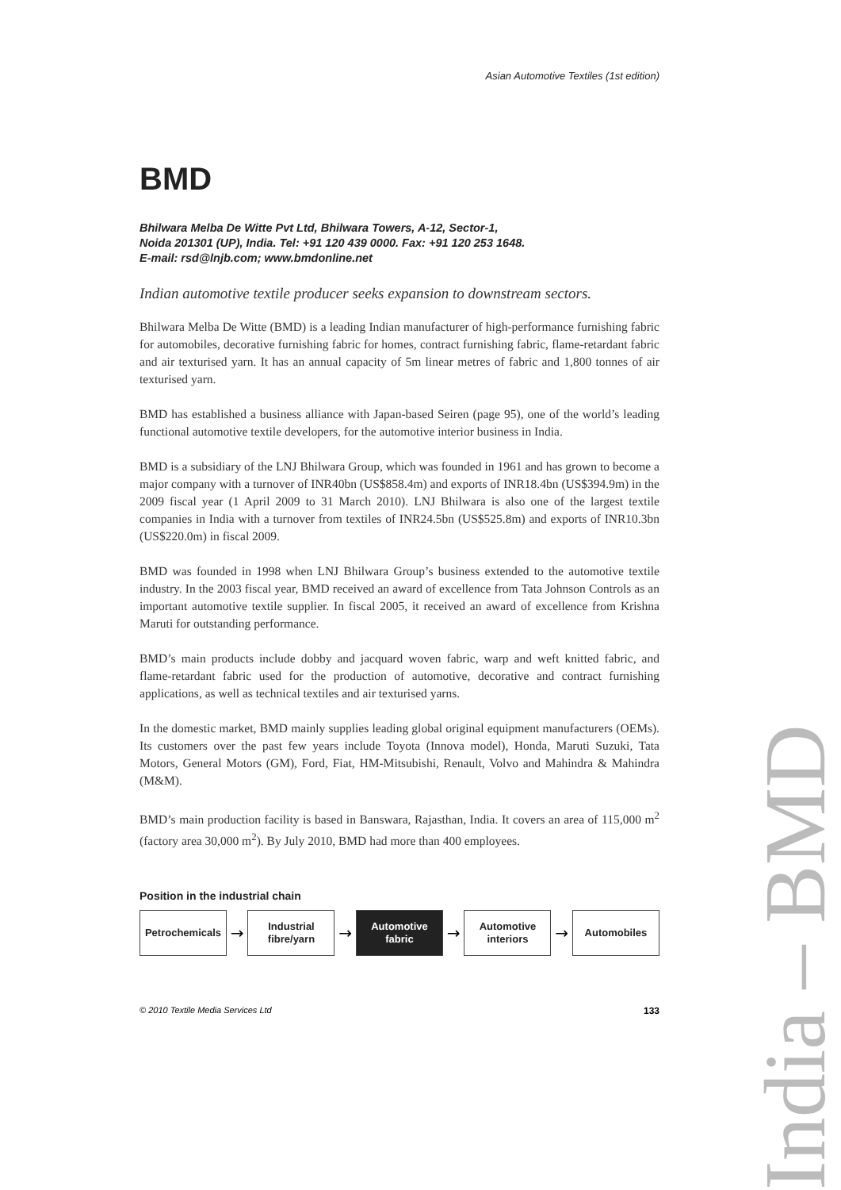Asian Automotive Textiles (1st edition)
BMD
Bhilwara Melba De Witte Pvt Ltd, Bhilwara Towers, A-12, Sector-1,
Noida 201301 (UP), India. Tel: +91 120 439 0000. Fax: +91 120 253 1648.
E-mail: rsd@lnjb.com; www.bmdonline.net
Indian automotive textile producer seeks expansion to downstream sectors.
Bhilwara Melba De Witte (BMD) is a leading Indian manufacturer of high-performance furnishing fabric for automobiles, decorative furnishing fabric for homes, contract furnishing fabric, flame-retardant fabric and air texturised yarn. It has an annual capacity of 5m linear metres of fabric and 1,800 tonnes of air texturised yarn.
BMD has established a business alliance with Japan-based Seiren (page 95), one of the world’s leading functional automotive textile developers, for the automotive interior business in India.
BMD is a subsidiary of the LNJ Bhilwara Group, which was founded in 1961 and has grown to become a major company with a turnover of INR40bn (US$858.4m) and exports of INR18.4bn (US$394.9m) in the 2009 fiscal year (1 April 2009 to 31 March 2010). LNJ Bhilwara is also one of the largest textile companies in India with a turnover from textiles of INR24.5bn (US$525.8m) and exports of INR10.3bn (US$220.0m) in fiscal 2009.
BMD was founded in 1998 when LNJ Bhilwara Group’s business extended to the automotive textile industry. In the 2003 fiscal year, BMD received an award of excellence from Tata Johnson Controls as an important automotive textile supplier. In fiscal 2005, it received an award of excellence from Krishna Maruti for outstanding performance.
BMD’s main products include dobby and jacquard woven fabric, warp and weft knitted fabric, and flame-retardant fabric used for the production of automotive, decorative and contract furnishing applications, as well as technical textiles and air texturised yarns.
In the domestic market, BMD mainly supplies leading global original equipment manufacturers (OEMs). Its customers over the past few years include Toyota (Innova model), Honda, Maruti Suzuki, Tata Motors, General Motors (GM), Ford, Fiat, HM-Mitsubishi, Renault, Volvo and Mahindra & Mahindra (M&M).
BMD’s main production facility is based in Banswara, Rajasthan, India. It covers an area of 115,000 m<sup>2</sup> (factory area 30,000 m<sup>2</sup>). By July 2010, BMD had more than 400 employees.
Position in the industrial chain
Petrochemicals
→
Industrial
fibre/yarn
→
Automotive
fabric
→
Automotive
interiors
→
Automobiles
© 2010 Textile Media Services Ltd 133
India – BMD